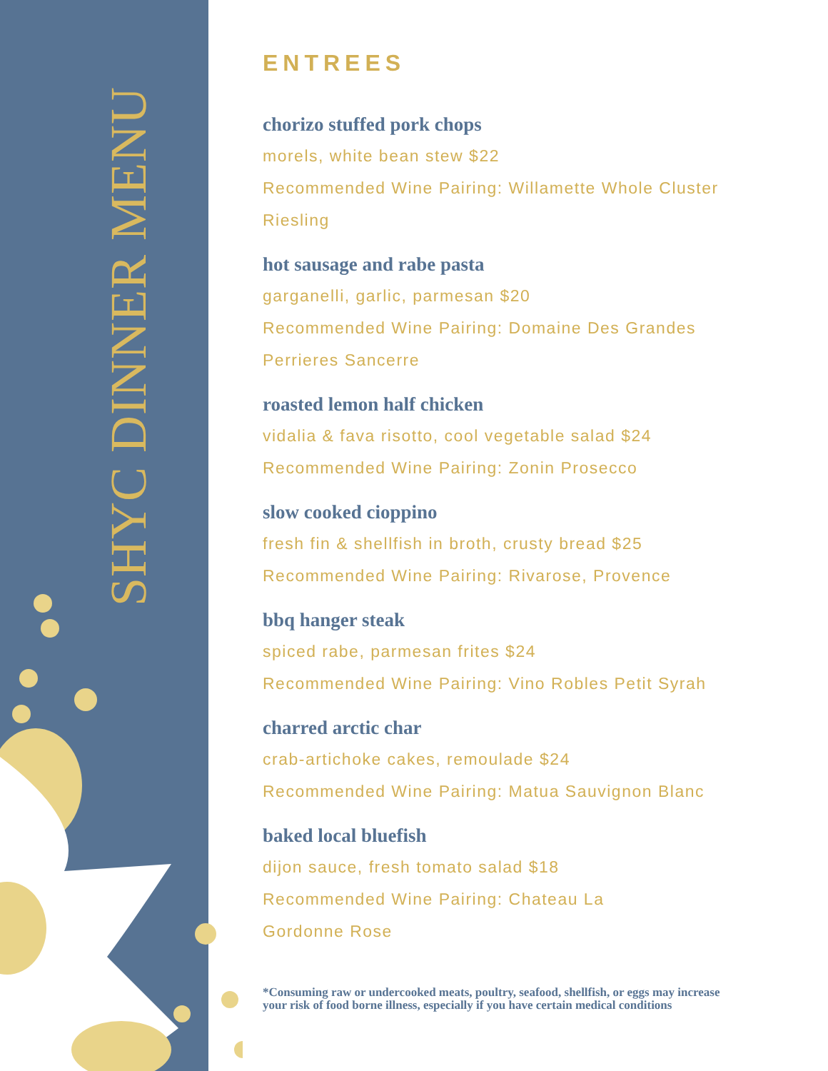SHYC DINNER MENU
ENTREES
chorizo stuffed pork chops
morels, white bean stew $22
Recommended Wine Pairing: Willamette Whole Cluster Riesling
hot sausage and rabe pasta
garganelli, garlic, parmesan $20
Recommended Wine Pairing: Domaine Des Grandes Perrieres Sancerre
roasted lemon half chicken
vidalia & fava risotto, cool vegetable salad $24
Recommended Wine Pairing: Zonin Prosecco
slow cooked cioppino
fresh fin & shellfish in broth, crusty bread $25
Recommended Wine Pairing: Rivarose, Provence
bbq hanger steak
spiced rabe, parmesan frites $24
Recommended Wine Pairing: Vino Robles Petit Syrah
charred arctic char
crab-artichoke cakes, remoulade $24
Recommended Wine Pairing: Matua Sauvignon Blanc
baked local bluefish
dijon sauce, fresh tomato salad $18
Recommended Wine Pairing: Chateau La
Gordonne Rose
*Consuming raw or undercooked meats, poultry, seafood, shellfish, or eggs may increase your risk of food borne illness, especially if you have certain medical conditions